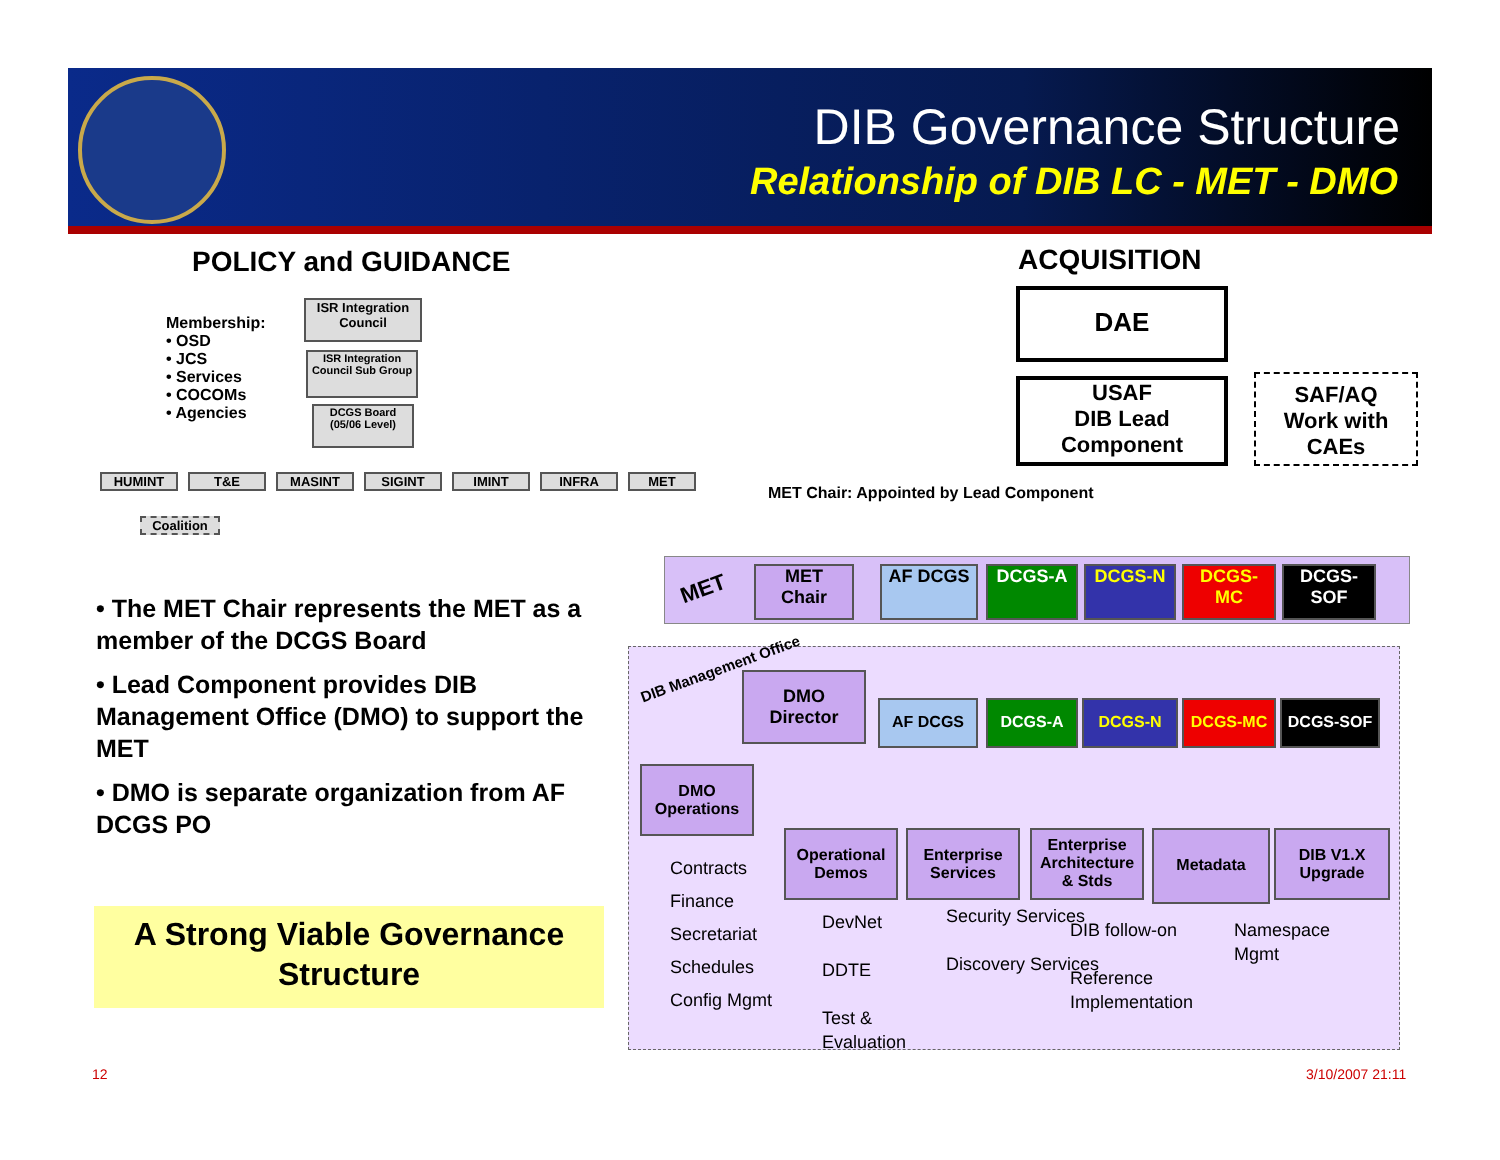DIB Governance Structure
Relationship of DIB LC - MET - DMO
POLICY and GUIDANCE ACQUISITION
Membership:
• OSD
• JCS
• Services
• COCOMs
• Agencies
ISR Integration Council
ISR Integration Council Sub Group
DCGS Board (05/06 Level)
HUMINT T&E MASINT SIGINT IMINT INFRA MET
Coalition
• The MET Chair represents the MET as a member of the DCGS Board
• Lead Component provides DIB Management Office (DMO) to support the MET
• DMO is separate organization from AF DCGS PO
A Strong Viable Governance Structure
DAE
USAF
DIB Lead
Component
SAF/AQ
Work with
CAEs
MET Chair: Appointed by Lead Component
MET
MET
Chair
AF DCGS DCGS-A DCGS-N
DCGS-
MC
DCGS-
SOF
DIB Management Office
DMO
Director
AF DCGS DCGS-A DCGS-N DCGS-MC DCGS-SOF
DMO
Operations
Operational Demos
Enterprise Services
Enterprise Architecture & Stds
Metadata
DIB V1.X Upgrade
Contracts
Finance
Secretariat
Schedules
Config Mgmt
DevNet
DDTE
Test &
Evaluation
Security Services
Discovery Services
DIB follow-on
Reference Implementation
Namespace
Mgmt
12 3/10/2007 21:11